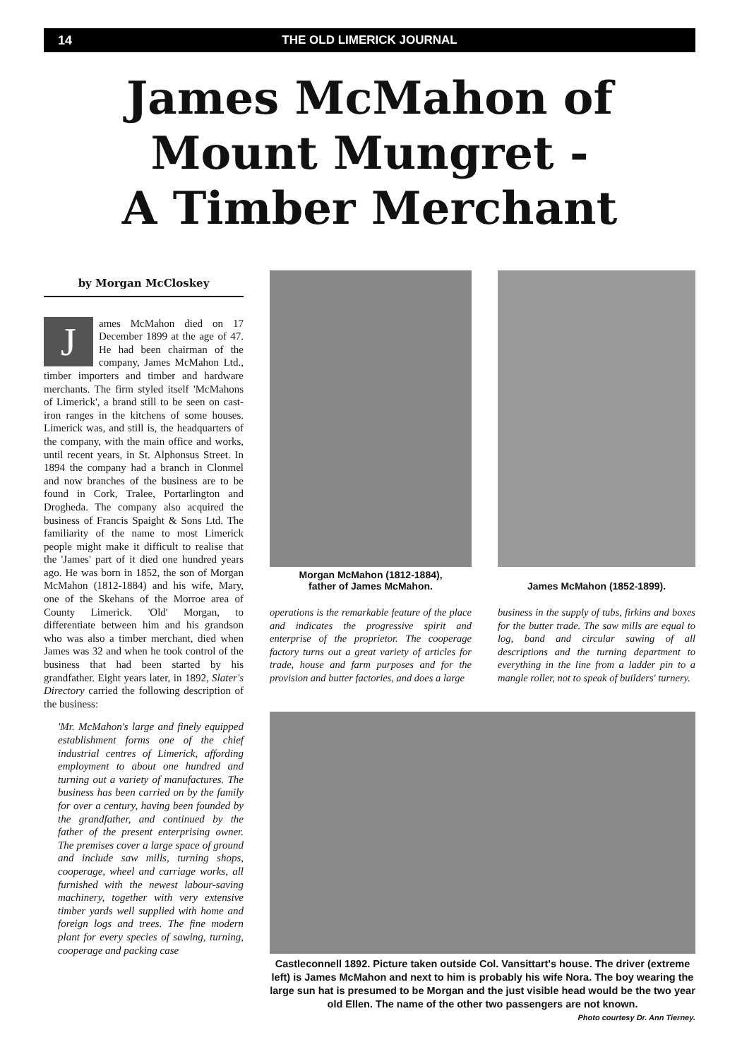14 THE OLD LIMERICK JOURNAL
James McMahon of
Mount Mungret -
A Timber Merchant
by Morgan McCloskey
J
ames McMahon died on 17 December 1899 at the age of 47. He had been chairman of the company, James McMahon Ltd., timber importers and timber and hardware merchants. The firm styled itself 'McMahons of Limerick', a brand still to be seen on cast-iron ranges in the kitchens of some houses. Limerick was, and still is, the headquarters of the company, with the main office and works, until recent years, in St. Alphonsus Street. In 1894 the company had a branch in Clonmel and now branches of the business are to be found in Cork, Tralee, Portarlington and Drogheda. The company also acquired the business of Francis Spaight & Sons Ltd. The familiarity of the name to most Limerick people might make it difficult to realise that the 'James' part of it died one hundred years ago. He was born in 1852, the son of Morgan McMahon (1812-1884) and his wife, Mary, one of the Skehans of the Morroe area of County Limerick. 'Old' Morgan, to differentiate between him and his grandson who was also a timber merchant, died when James was 32 and when he took control of the business that had been started by his grandfather. Eight years later, in 1892, Slater's Directory carried the following description of the business:
'Mr. McMahon's large and finely equipped establishment forms one of the chief industrial centres of Limerick, affording employment to about one hundred and turning out a variety of manufactures. The business has been carried on by the family for over a century, having been founded by the grandfather, and continued by the father of the present enterprising owner. The premises cover a large space of ground and include saw mills, turning shops, cooperage, wheel and carriage works, all furnished with the newest labour-saving machinery, together with very extensive timber yards well supplied with home and foreign logs and trees. The fine modern plant for every species of sawing, turning, cooperage and packing case
Morgan McMahon (1812-1884),
father of James McMahon.
James McMahon (1852-1899).
operations is the remarkable feature of the place and indicates the progressive spirit and enterprise of the proprietor. The cooperage factory turns out a great variety of articles for trade, house and farm purposes and for the provision and butter factories, and does a large
business in the supply of tubs, firkins and boxes for the butter trade. The saw mills are equal to log, band and circular sawing of all descriptions and the turning department to everything in the line from a ladder pin to a mangle roller, not to speak of builders' turnery.
Castleconnell 1892. Picture taken outside Col. Vansittart's house. The driver (extreme left) is James McMahon and next to him is probably his wife Nora. The boy wearing the large sun hat is presumed to be Morgan and the just visible head would be the two year old Ellen. The name of the other two passengers are not known.
Photo courtesy Dr. Ann Tierney.